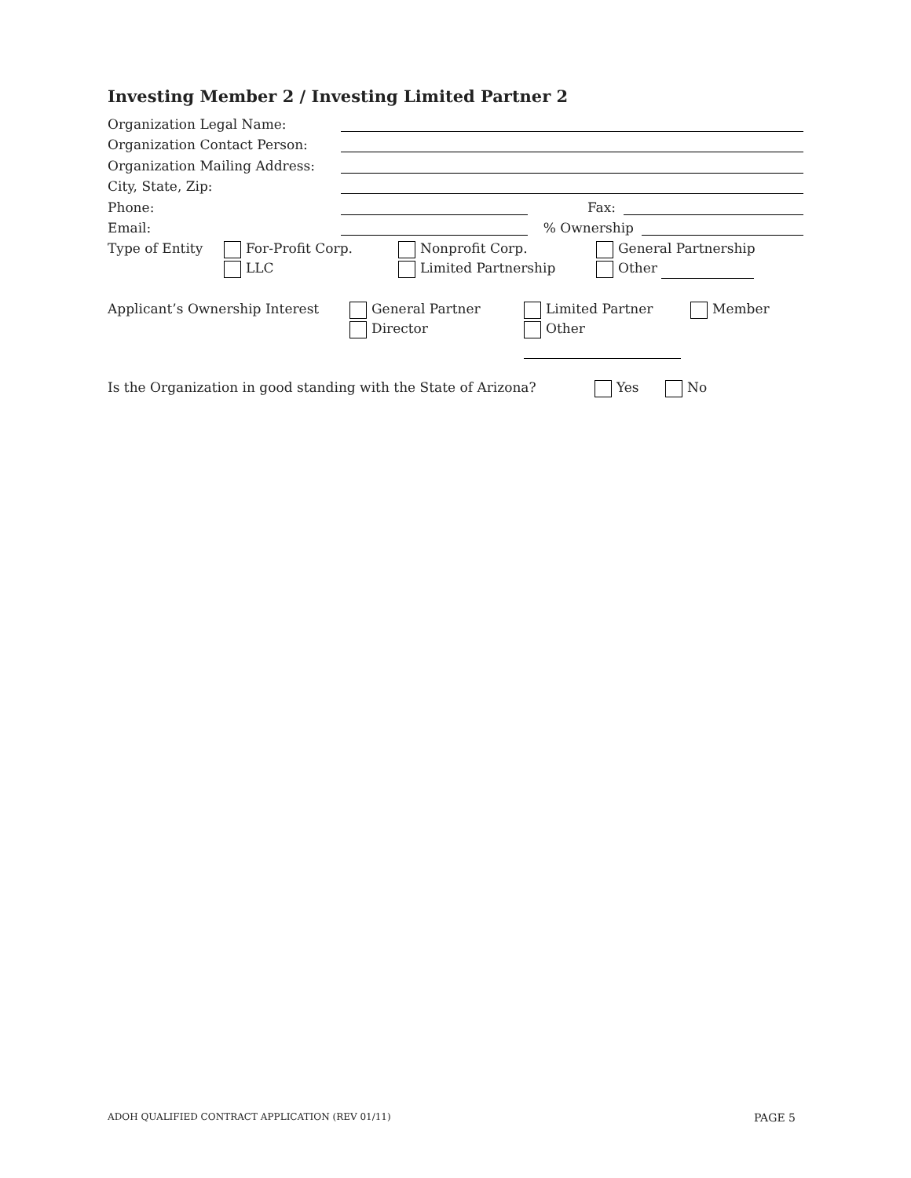Investing Member 2 / Investing Limited Partner 2
Organization Legal Name:
Organization Contact Person:
Organization Mailing Address:
City, State, Zip:
Phone: Fax:
Email: % Ownership
Type of Entity For-Profit Corp.
LLC
Nonprofit Corp.
Limited Partnership
General Partnership
Other
Applicant’s Ownership Interest General Partner
Director
Limited Partner
Other
Member
Is the Organization in good standing with the State of Arizona?
Yes No
ADOH QUALIFIED CONTRACT APPLICATION (REV 01/11) PAGE 5